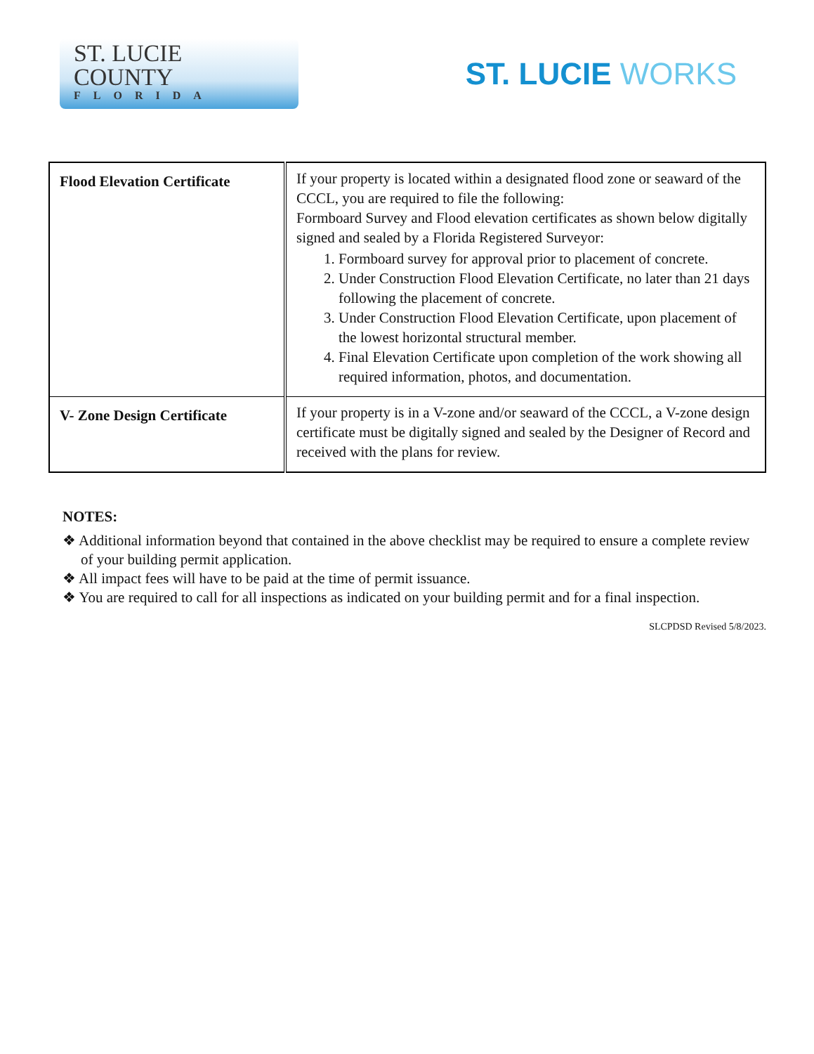ST. LUCIE
COUNTY
FLORIDA
ST. LUCIE WORKS
| Flood Elevation Certificate | If your property is located within a designated flood zone or seaward of the CCCL, you are required to file the following: Formboard Survey and Flood elevation certificates as shown below digitally signed and sealed by a Florida Registered Surveyor: 1. Formboard survey for approval prior to placement of concrete. 2. Under Construction Flood Elevation Certificate, no later than 21 days following the placement of concrete. 3. Under Construction Flood Elevation Certificate, upon placement of the lowest horizontal structural member. 4. Final Elevation Certificate upon completion of the work showing all required information, photos, and documentation. |
| V- Zone Design Certificate | If your property is in a V-zone and/or seaward of the CCCL, a V-zone design certificate must be digitally signed and sealed by the Designer of Record and received with the plans for review. |
NOTES:
❖ Additional information beyond that contained in the above checklist may be required to ensure a complete review of your building permit application.
❖ All impact fees will have to be paid at the time of permit issuance.
❖ You are required to call for all inspections as indicated on your building permit and for a final inspection.
SLCPDSD Revised 5/8/2023.